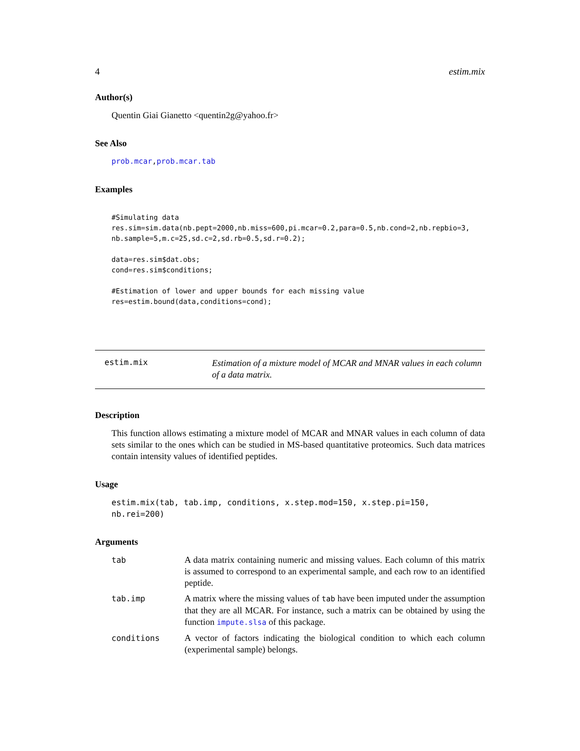4 estim.mix
Author(s)
Quentin Giai Gianetto <quentin2g@yahoo.fr>
See Also
prob.mcar,prob.mcar.tab
Examples
#Simulating data
res.sim=sim.data(nb.pept=2000,nb.miss=600,pi.mcar=0.2,para=0.5,nb.cond=2,nb.repbio=3,
nb.sample=5,m.c=25,sd.c=2,sd.rb=0.5,sd.r=0.2);

data=res.sim$dat.obs;
cond=res.sim$conditions;

#Estimation of lower and upper bounds for each missing value
res=estim.bound(data,conditions=cond);
estim.mix
Estimation of a mixture model of MCAR and MNAR values in each column of a data matrix.
Description
This function allows estimating a mixture model of MCAR and MNAR values in each column of data sets similar to the ones which can be studied in MS-based quantitative proteomics. Such data matrices contain intensity values of identified peptides.
Usage
estim.mix(tab, tab.imp, conditions, x.step.mod=150, x.step.pi=150,
nb.rei=200)
Arguments
| tab | A data matrix containing numeric and missing values. Each column of this matrix is assumed to correspond to an experimental sample, and each row to an identified peptide. |
| tab.imp | A matrix where the missing values of tab have been imputed under the assumption that they are all MCAR. For instance, such a matrix can be obtained by using the function impute.slsa of this package. |
| conditions | A vector of factors indicating the biological condition to which each column (experimental sample) belongs. |